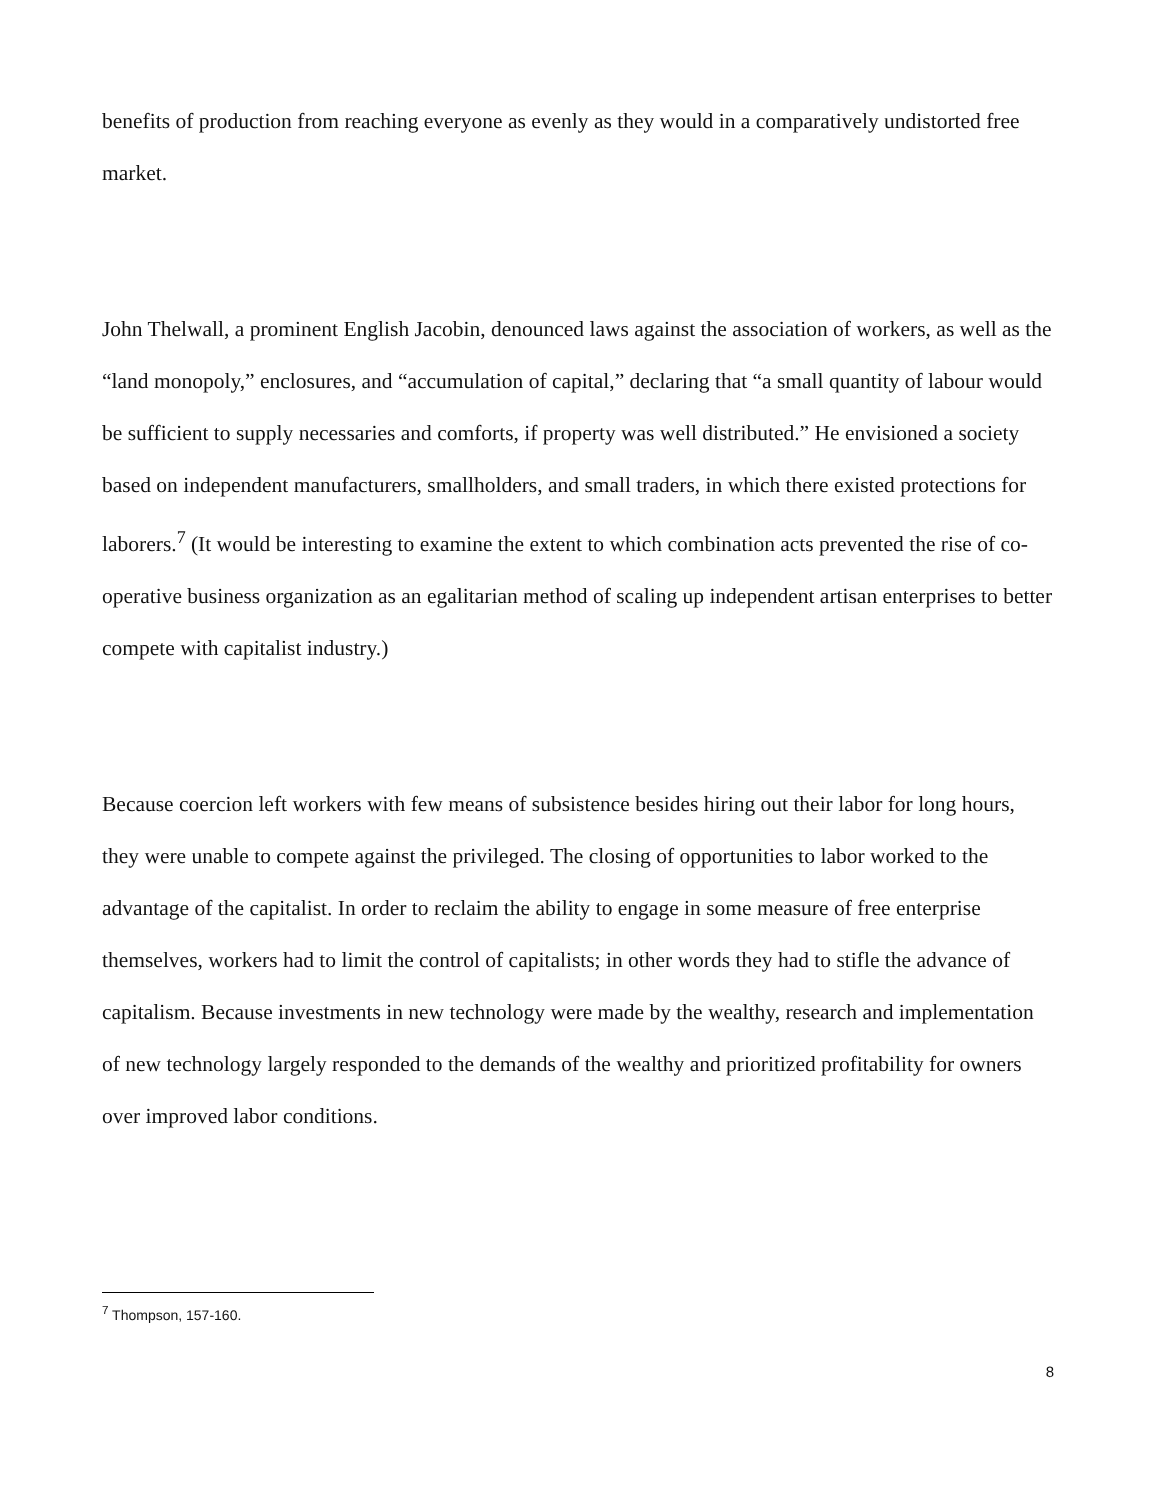benefits of production from reaching everyone as evenly as they would in a comparatively undistorted free market.
John Thelwall, a prominent English Jacobin, denounced laws against the association of workers, as well as the “land monopoly,” enclosures, and “accumulation of capital,” declaring that “a small quantity of labour would be sufficient to supply necessaries and comforts, if property was well distributed.” He envisioned a society based on independent manufacturers, smallholders, and small traders, in which there existed protections for laborers.<sup>7</sup> (It would be interesting to examine the extent to which combination acts prevented the rise of co-operative business organization as an egalitarian method of scaling up independent artisan enterprises to better compete with capitalist industry.)
Because coercion left workers with few means of subsistence besides hiring out their labor for long hours, they were unable to compete against the privileged. The closing of opportunities to labor worked to the advantage of the capitalist. In order to reclaim the ability to engage in some measure of free enterprise themselves, workers had to limit the control of capitalists; in other words they had to stifle the advance of capitalism. Because investments in new technology were made by the wealthy, research and implementation of new technology largely responded to the demands of the wealthy and prioritized profitability for owners over improved labor conditions.
<sup>7</sup> Thompson, 157-160.
8